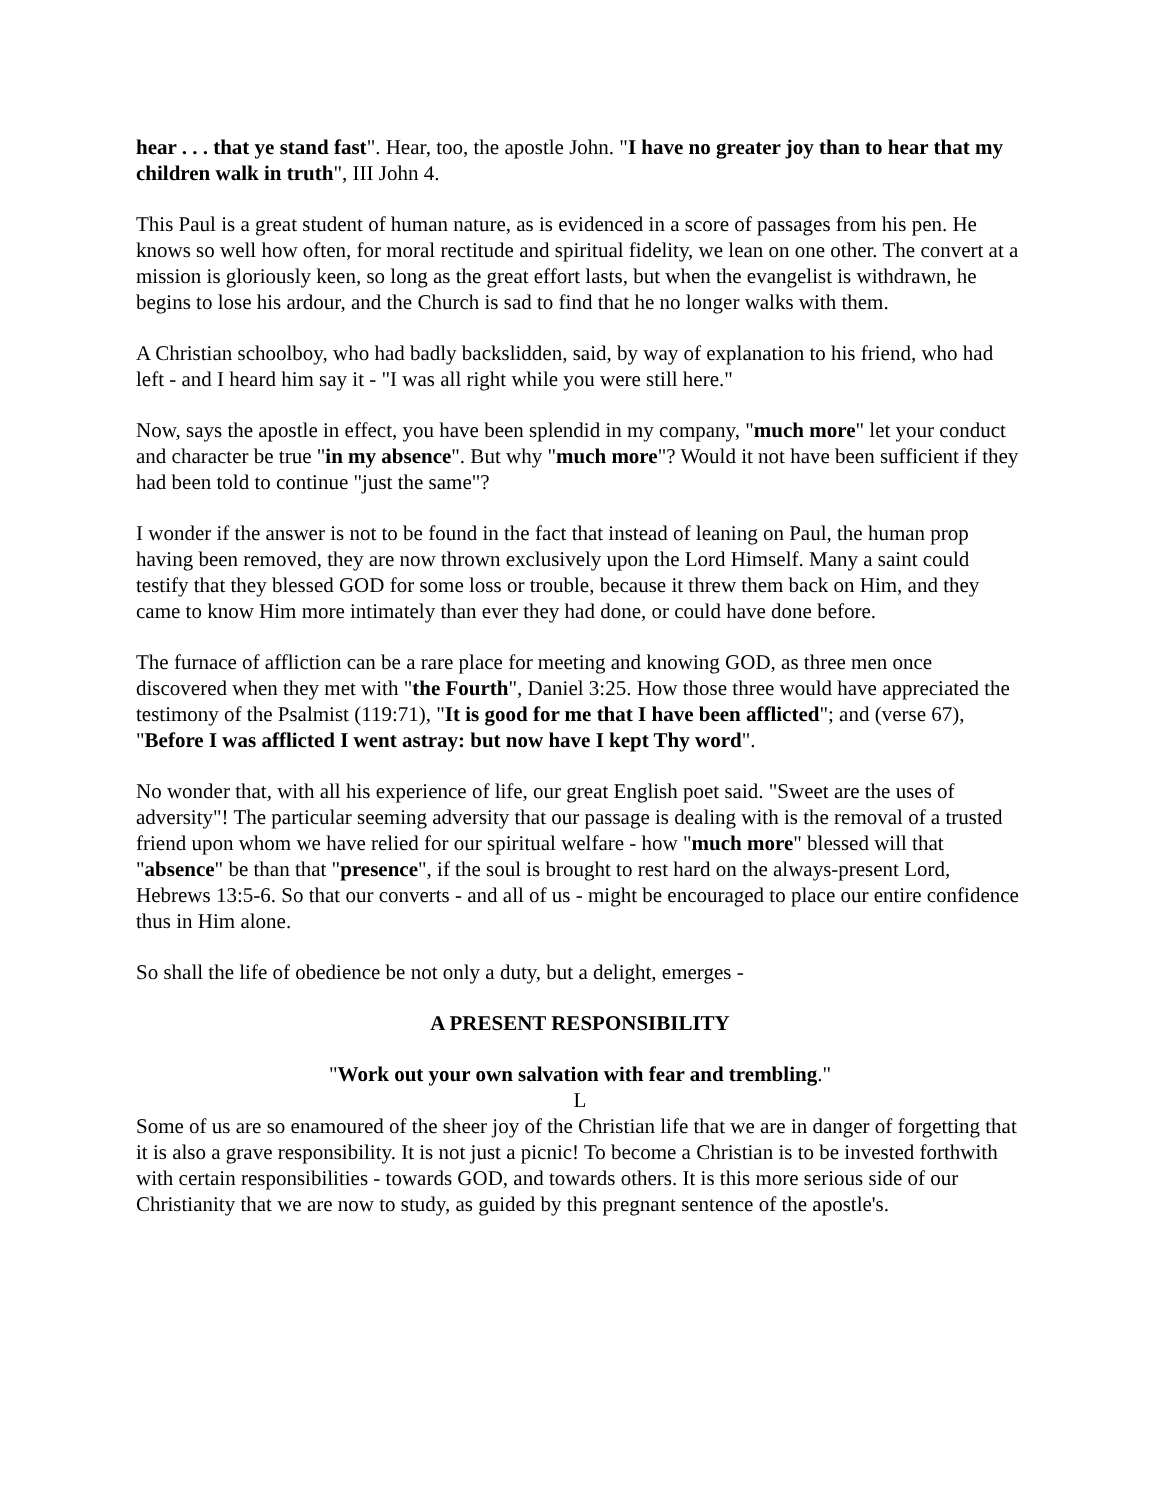hear . . . that ye stand fast". Hear, too, the apostle John. "I have no greater joy than to hear that my children walk in truth", III John 4.
This Paul is a great student of human nature, as is evidenced in a score of passages from his pen. He knows so well how often, for moral rectitude and spiritual fidelity, we lean on one other. The convert at a mission is gloriously keen, so long as the great effort lasts, but when the evangelist is withdrawn, he begins to lose his ardour, and the Church is sad to find that he no longer walks with them.
A Christian schoolboy, who had badly backslidden, said, by way of explanation to his friend, who had left - and I heard him say it - "I was all right while you were still here."
Now, says the apostle in effect, you have been splendid in my company, "much more" let your conduct and character be true "in my absence". But why "much more"? Would it not have been sufficient if they had been told to continue "just the same"?
I wonder if the answer is not to be found in the fact that instead of leaning on Paul, the human prop having been removed, they are now thrown exclusively upon the Lord Himself. Many a saint could testify that they blessed GOD for some loss or trouble, because it threw them back on Him, and they came to know Him more intimately than ever they had done, or could have done before.
The furnace of affliction can be a rare place for meeting and knowing GOD, as three men once discovered when they met with "the Fourth", Daniel 3:25. How those three would have appreciated the testimony of the Psalmist (119:71), "It is good for me that I have been afflicted"; and (verse 67), "Before I was afflicted I went astray: but now have I kept Thy word".
No wonder that, with all his experience of life, our great English poet said. "Sweet are the uses of adversity"! The particular seeming adversity that our passage is dealing with is the removal of a trusted friend upon whom we have relied for our spiritual welfare - how "much more" blessed will that "absence" be than that "presence", if the soul is brought to rest hard on the always-present Lord, Hebrews 13:5-6. So that our converts - and all of us - might be encouraged to place our entire confidence thus in Him alone.
So shall the life of obedience be not only a duty, but a delight, emerges -
A PRESENT RESPONSIBILITY
"Work out your own salvation with fear and trembling."
L
Some of us are so enamoured of the sheer joy of the Christian life that we are in danger of forgetting that it is also a grave responsibility. It is not just a picnic! To become a Christian is to be invested forthwith with certain responsibilities - towards GOD, and towards others. It is this more serious side of our Christianity that we are now to study, as guided by this pregnant sentence of the apostle's.